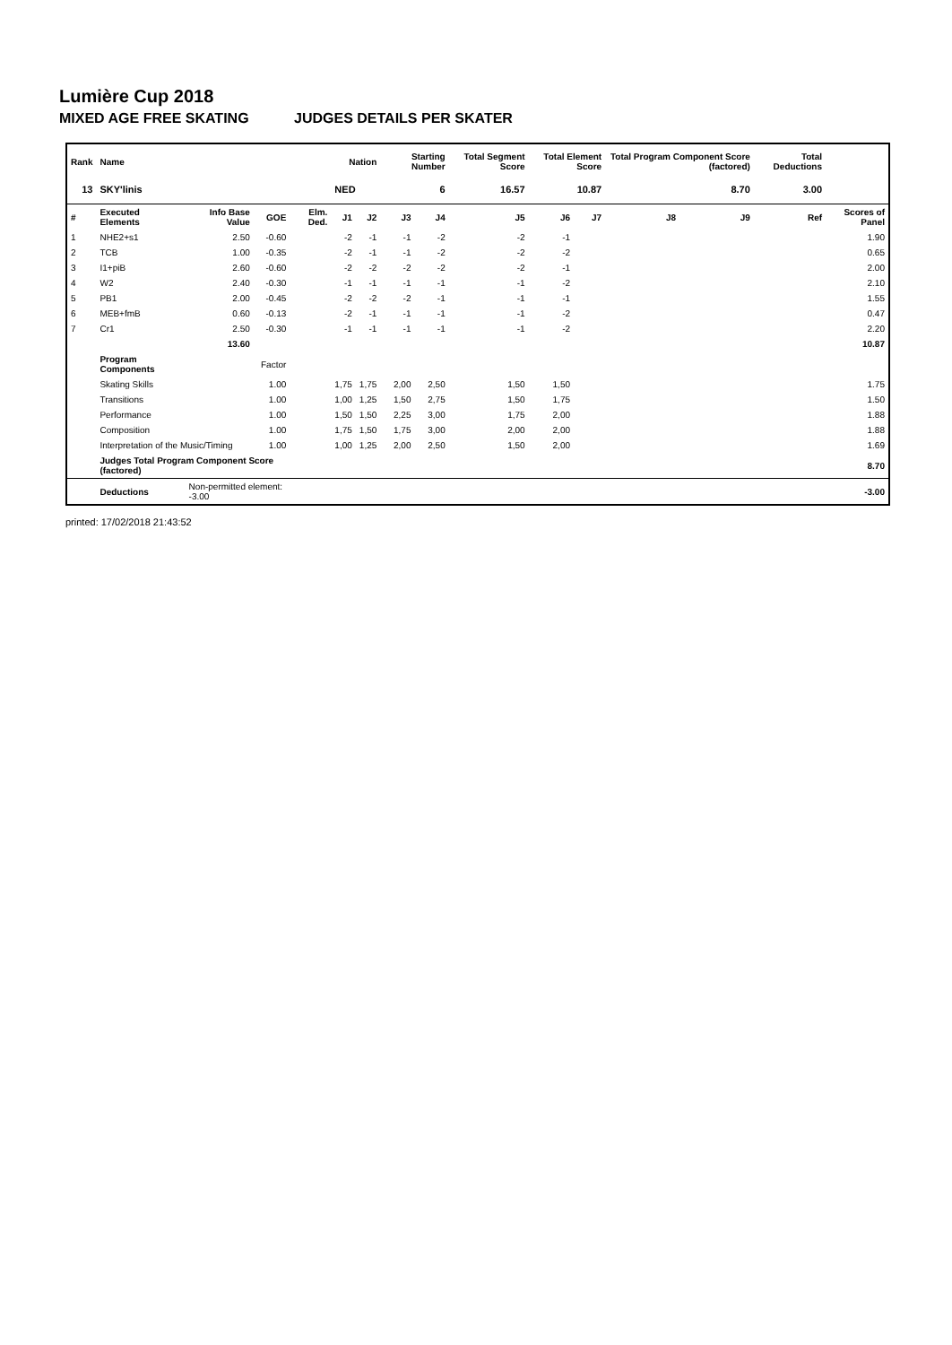Lumière Cup 2018
MIXED AGE FREE SKATING JUDGES DETAILS PER SKATER
| Rank | Name | | | | Nation | | Starting Number | | Total Segment Score | Total Element Score | | Total Program Component Score (factored) | | | Total Deductions | |
| --- | --- | --- | --- | --- | --- | --- | --- | --- | --- | --- | --- | --- | --- | --- | --- | --- |
| 13 | SKY'linis | | | | NED | | 6 | | 16.57 | 10.87 | | 8.70 | | | 3.00 | |
| # | Executed Elements | Info Base Value | GOE | Elm. Ded. | J1 | J2 | J3 | J4 | J5 | J6 | J7 | J8 | J9 | Ref | | Scores of Panel |
| 1 | NHE2+s1 | 2.50 | -0.60 | | -2 | -1 | -1 | -2 | -2 | -1 | | | | | | 1.90 |
| 2 | TCB | 1.00 | -0.35 | | -2 | -1 | -1 | -2 | -2 | -2 | | | | | | 0.65 |
| 3 | I1+piB | 2.60 | -0.60 | | -2 | -2 | -2 | -2 | -2 | -1 | | | | | | 2.00 |
| 4 | W2 | 2.40 | -0.30 | | -1 | -1 | -1 | -1 | -1 | -2 | | | | | | 2.10 |
| 5 | PB1 | 2.00 | -0.45 | | -2 | -2 | -2 | -1 | -1 | -1 | | | | | | 1.55 |
| 6 | MEB+fmB | 0.60 | -0.13 | | -2 | -1 | -1 | -1 | -1 | -2 | | | | | | 0.47 |
| 7 | Cr1 | 2.50 | -0.30 | | -1 | -1 | -1 | -1 | -1 | -2 | | | | | | 2.20 |
| | | 13.60 | | | | | | | | | | | | | | 10.87 |
| | Program Components | | Factor | | | | | | | | | | | | | |
| | Skating Skills | | 1.00 | | 1,75 | 1,75 | 2,00 | 2,50 | 1,50 | 1,50 | | | | | | 1.75 |
| | Transitions | | 1.00 | | 1,00 | 1,25 | 1,50 | 2,75 | 1,50 | 1,75 | | | | | | 1.50 |
| | Performance | | 1.00 | | 1,50 | 1,50 | 2,25 | 3,00 | 1,75 | 2,00 | | | | | | 1.88 |
| | Composition | | 1.00 | | 1,75 | 1,50 | 1,75 | 3,00 | 2,00 | 2,00 | | | | | | 1.88 |
| | Interpretation of the Music/Timing | | 1.00 | | 1,00 | 1,25 | 2,00 | 2,50 | 1,50 | 2,00 | | | | | | 1.69 |
| | Judges Total Program Component Score (factored) | | | | | | | | | | | | | | | 8.70 |
| | Deductions | Non-permitted element: -3.00 | | | | | | | | | | | | | | -3.00 |
printed: 17/02/2018 21:43:52